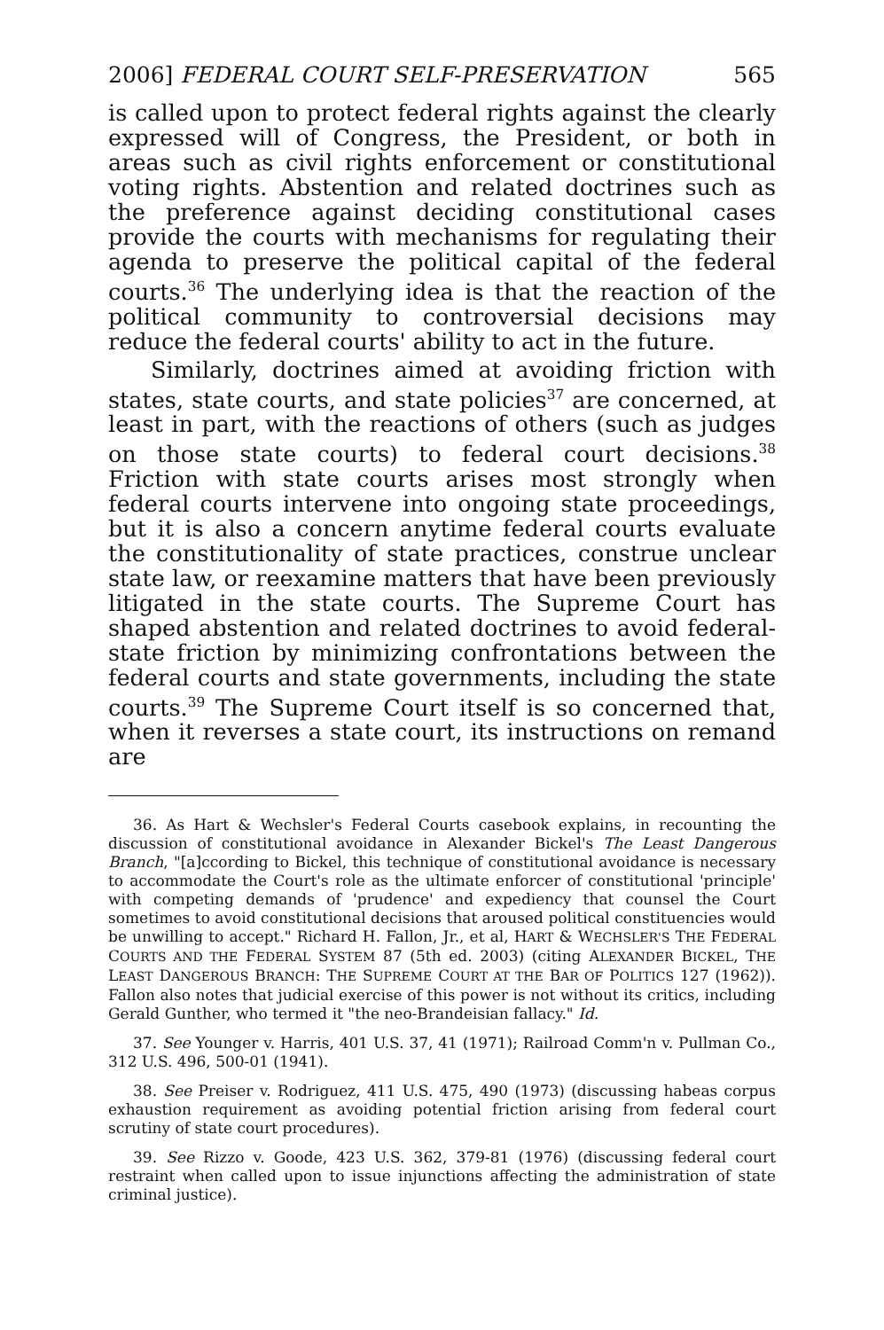2006] FEDERAL COURT SELF-PRESERVATION 565
is called upon to protect federal rights against the clearly expressed will of Congress, the President, or both in areas such as civil rights enforcement or constitutional voting rights. Abstention and related doctrines such as the preference against deciding constitutional cases provide the courts with mechanisms for regulating their agenda to preserve the political capital of the federal courts.<sup>36</sup> The underlying idea is that the reaction of the political community to controversial decisions may reduce the federal courts' ability to act in the future.
Similarly, doctrines aimed at avoiding friction with states, state courts, and state policies<sup>37</sup> are concerned, at least in part, with the reactions of others (such as judges on those state courts) to federal court decisions.<sup>38</sup> Friction with state courts arises most strongly when federal courts intervene into ongoing state proceedings, but it is also a concern anytime federal courts evaluate the constitutionality of state practices, construe unclear state law, or reexamine matters that have been previously litigated in the state courts. The Supreme Court has shaped abstention and related doctrines to avoid federal-state friction by minimizing confrontations between the federal courts and state governments, including the state courts.<sup>39</sup> The Supreme Court itself is so concerned that, when it reverses a state court, its instructions on remand are
36. As Hart & Wechsler's Federal Courts casebook explains, in recounting the discussion of constitutional avoidance in Alexander Bickel's The Least Dangerous Branch, "[a]ccording to Bickel, this technique of constitutional avoidance is necessary to accommodate the Court's role as the ultimate enforcer of constitutional 'principle' with competing demands of 'prudence' and expediency that counsel the Court sometimes to avoid constitutional decisions that aroused political constituencies would be unwilling to accept." Richard H. Fallon, Jr., et al, HART & WECHSLER'S THE FEDERAL COURTS AND THE FEDERAL SYSTEM 87 (5th ed. 2003) (citing ALEXANDER BICKEL, THE LEAST DANGEROUS BRANCH: THE SUPREME COURT AT THE BAR OF POLITICS 127 (1962)). Fallon also notes that judicial exercise of this power is not without its critics, including Gerald Gunther, who termed it "the neo-Brandeisian fallacy." Id.
37. See Younger v. Harris, 401 U.S. 37, 41 (1971); Railroad Comm'n v. Pullman Co., 312 U.S. 496, 500-01 (1941).
38. See Preiser v. Rodriguez, 411 U.S. 475, 490 (1973) (discussing habeas corpus exhaustion requirement as avoiding potential friction arising from federal court scrutiny of state court procedures).
39. See Rizzo v. Goode, 423 U.S. 362, 379-81 (1976) (discussing federal court restraint when called upon to issue injunctions affecting the administration of state criminal justice).